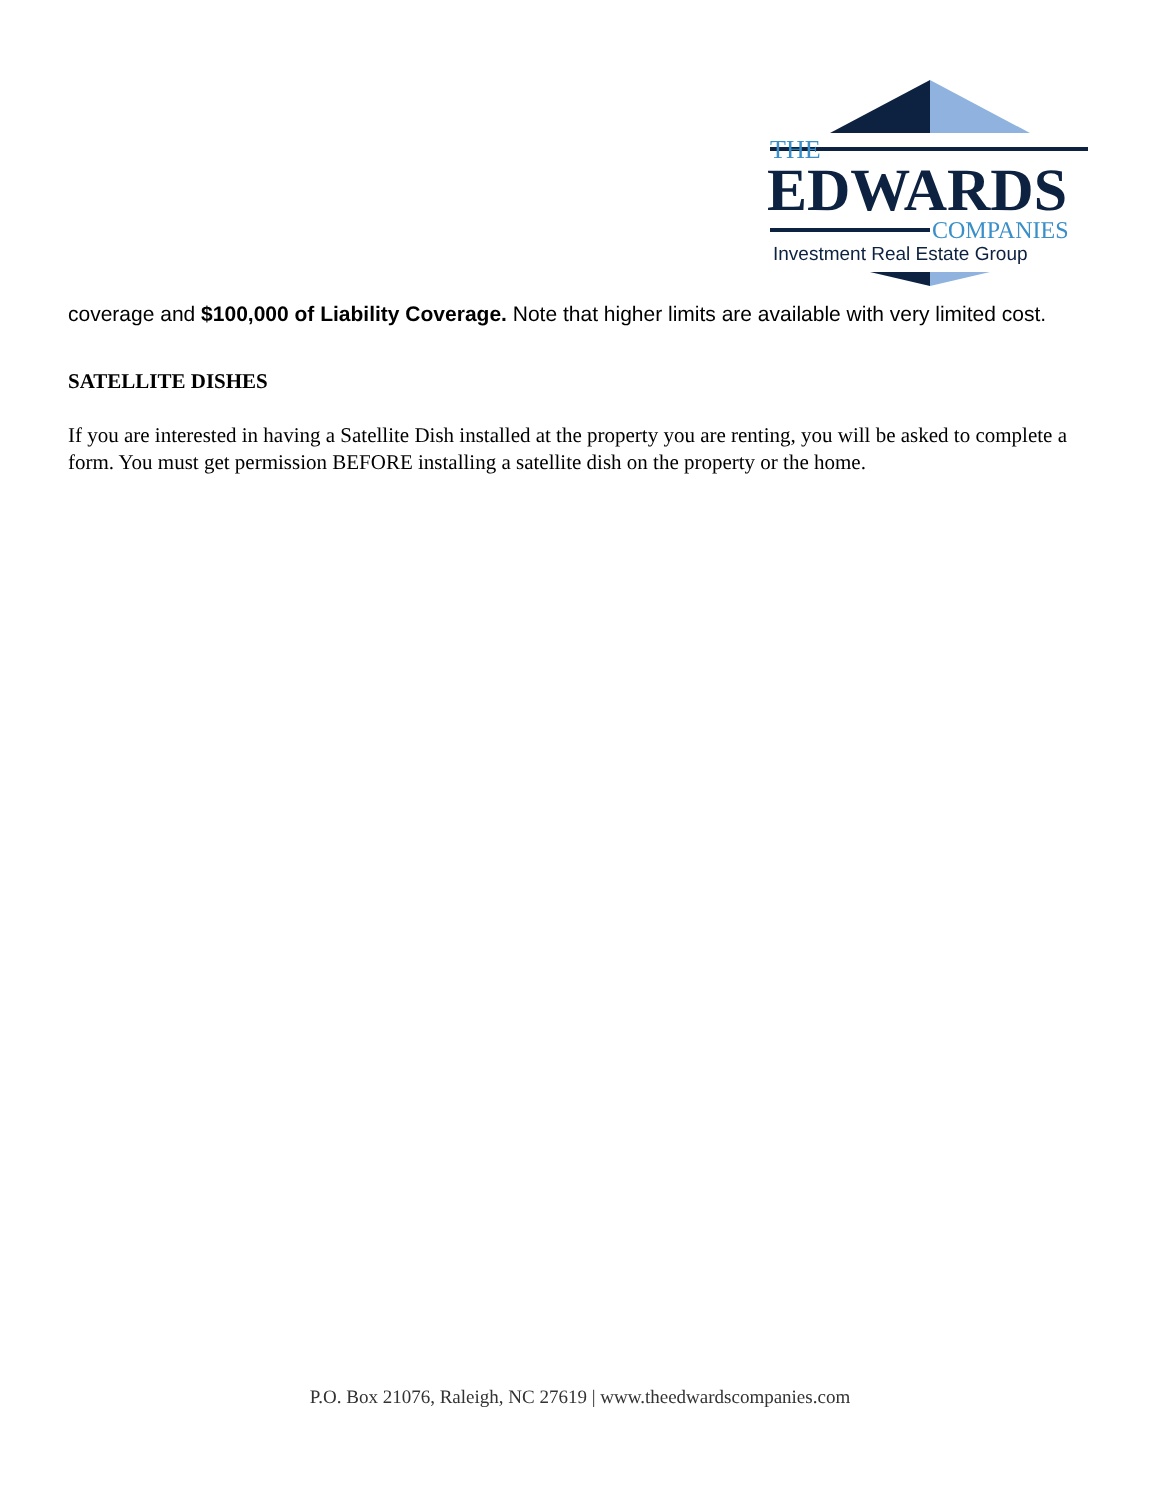THE
EDWARDS
COMPANIES
Investment Real Estate Group
coverage and $100,000 of Liability Coverage. Note that higher limits are available with very limited cost.
SATELLITE DISHES
If you are interested in having a Satellite Dish installed at the property you are renting, you will be asked to complete a form. You must get permission BEFORE installing a satellite dish on the property or the home.
P.O. Box 21076, Raleigh, NC 27619 | www.theedwardscompanies.com